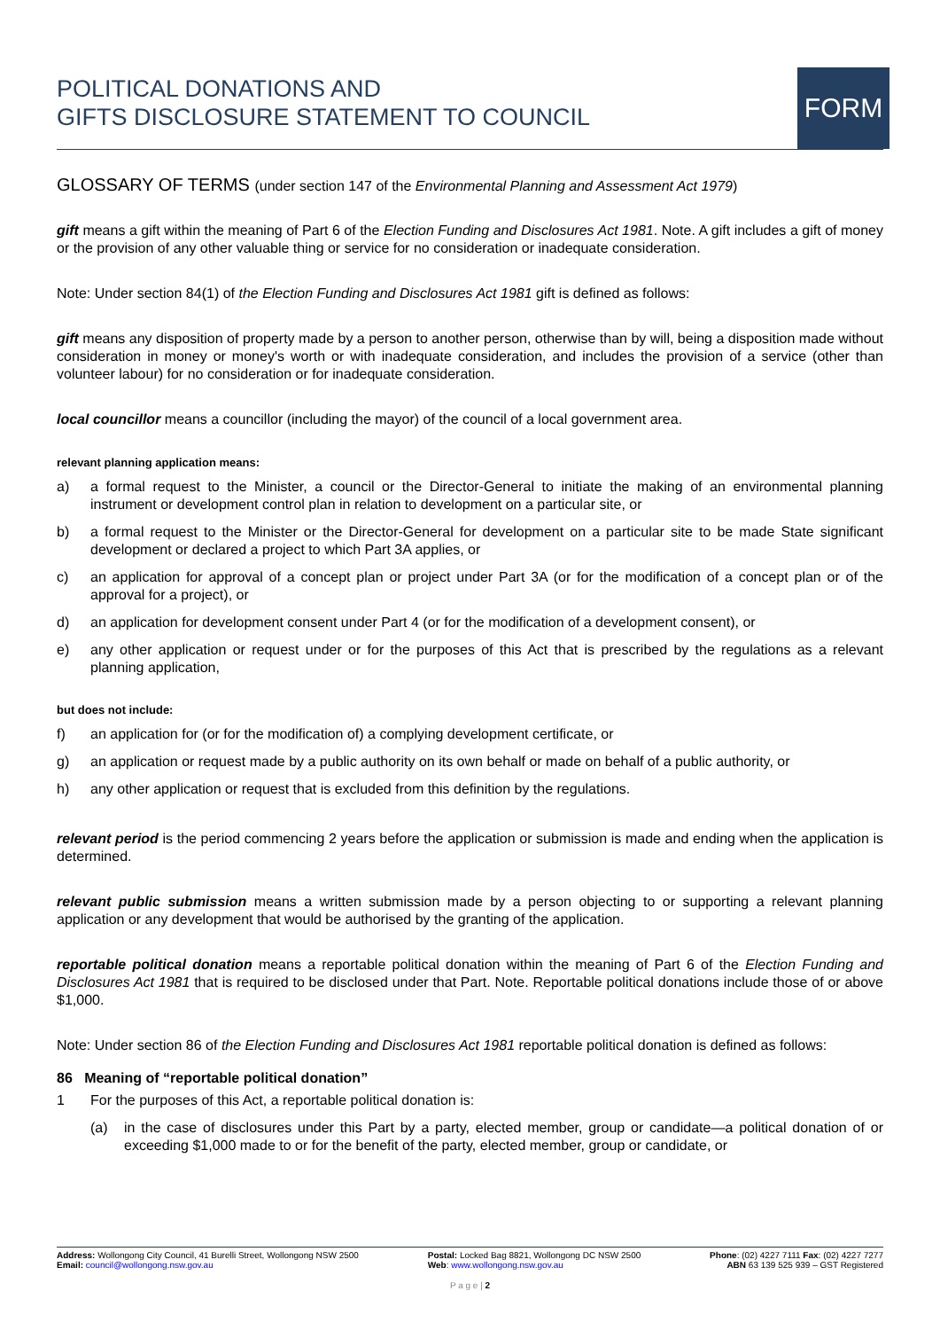POLITICAL DONATIONS AND
GIFTS DISCLOSURE STATEMENT TO COUNCIL
FORM
GLOSSARY OF TERMS (under section 147 of the Environmental Planning and Assessment Act 1979)
gift means a gift within the meaning of Part 6 of the Election Funding and Disclosures Act 1981. Note. A gift includes a gift of money or the provision of any other valuable thing or service for no consideration or inadequate consideration.
Note: Under section 84(1) of the Election Funding and Disclosures Act 1981 gift is defined as follows:
gift means any disposition of property made by a person to another person, otherwise than by will, being a disposition made without consideration in money or money's worth or with inadequate consideration, and includes the provision of a service (other than volunteer labour) for no consideration or for inadequate consideration.
local councillor means a councillor (including the mayor) of the council of a local government area.
relevant planning application means:
a) a formal request to the Minister, a council or the Director-General to initiate the making of an environmental planning instrument or development control plan in relation to development on a particular site, or
b) a formal request to the Minister or the Director-General for development on a particular site to be made State significant development or declared a project to which Part 3A applies, or
c) an application for approval of a concept plan or project under Part 3A (or for the modification of a concept plan or of the approval for a project), or
d) an application for development consent under Part 4 (or for the modification of a development consent), or
e) any other application or request under or for the purposes of this Act that is prescribed by the regulations as a relevant planning application,
but does not include:
f) an application for (or for the modification of) a complying development certificate, or
g) an application or request made by a public authority on its own behalf or made on behalf of a public authority, or
h) any other application or request that is excluded from this definition by the regulations.
relevant period is the period commencing 2 years before the application or submission is made and ending when the application is determined.
relevant public submission means a written submission made by a person objecting to or supporting a relevant planning application or any development that would be authorised by the granting of the application.
reportable political donation means a reportable political donation within the meaning of Part 6 of the Election Funding and Disclosures Act 1981 that is required to be disclosed under that Part. Note. Reportable political donations include those of or above $1,000.
Note: Under section 86 of the Election Funding and Disclosures Act 1981 reportable political donation is defined as follows:
86 Meaning of “reportable political donation”
1 For the purposes of this Act, a reportable political donation is:
(a) in the case of disclosures under this Part by a party, elected member, group or candidate—a political donation of or exceeding $1,000 made to or for the benefit of the party, elected member, group or candidate, or
Address: Wollongong City Council, 41 Burelli Street, Wollongong NSW 2500
Email: council@wollongong.nsw.gov.au
Postal: Locked Bag 8821, Wollongong DC NSW 2500
Web: www.wollongong.nsw.gov.au
Phone: (02) 4227 7111 Fax: (02) 4227 7277
ABN 63 139 525 939 – GST Registered
P a g e | 2